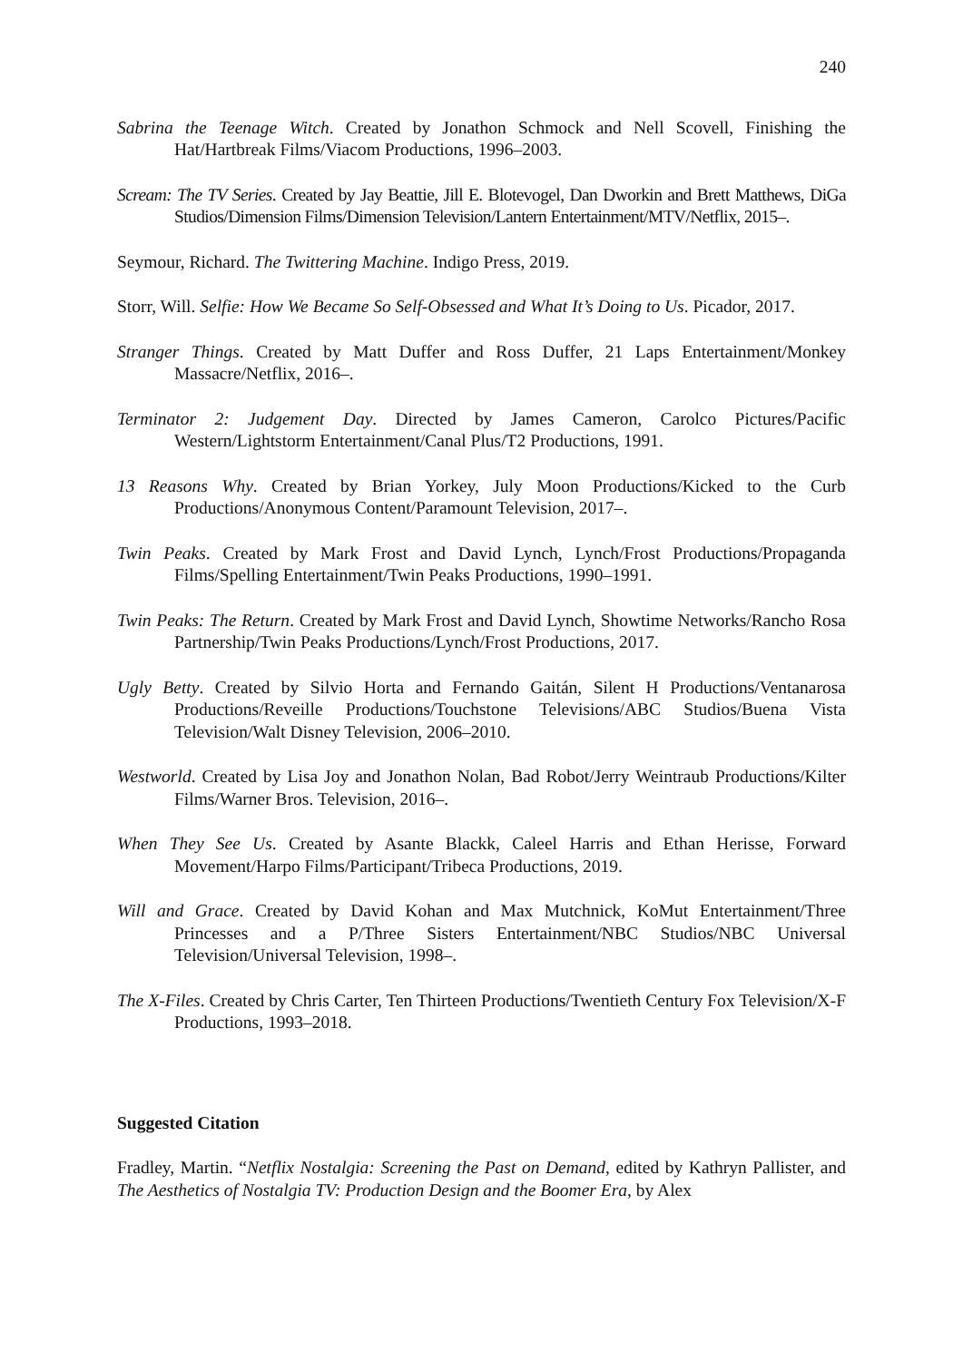240
Sabrina the Teenage Witch. Created by Jonathon Schmock and Nell Scovell, Finishing the Hat/Hartbreak Films/Viacom Productions, 1996–2003.
Scream: The TV Series. Created by Jay Beattie, Jill E. Blotevogel, Dan Dworkin and Brett Matthews, DiGa Studios/Dimension Films/Dimension Television/Lantern Entertainment/MTV/Netflix, 2015–.
Seymour, Richard. The Twittering Machine. Indigo Press, 2019.
Storr, Will. Selfie: How We Became So Self-Obsessed and What It’s Doing to Us. Picador, 2017.
Stranger Things. Created by Matt Duffer and Ross Duffer, 21 Laps Entertainment/Monkey Massacre/Netflix, 2016–.
Terminator 2: Judgement Day. Directed by James Cameron, Carolco Pictures/Pacific Western/Lightstorm Entertainment/Canal Plus/T2 Productions, 1991.
13 Reasons Why. Created by Brian Yorkey, July Moon Productions/Kicked to the Curb Productions/Anonymous Content/Paramount Television, 2017–.
Twin Peaks. Created by Mark Frost and David Lynch, Lynch/Frost Productions/Propaganda Films/Spelling Entertainment/Twin Peaks Productions, 1990–1991.
Twin Peaks: The Return. Created by Mark Frost and David Lynch, Showtime Networks/Rancho Rosa Partnership/Twin Peaks Productions/Lynch/Frost Productions, 2017.
Ugly Betty. Created by Silvio Horta and Fernando Gaitán, Silent H Productions/Ventanarosa Productions/Reveille Productions/Touchstone Televisions/ABC Studios/Buena Vista Television/Walt Disney Television, 2006–2010.
Westworld. Created by Lisa Joy and Jonathon Nolan, Bad Robot/Jerry Weintraub Productions/Kilter Films/Warner Bros. Television, 2016–.
When They See Us. Created by Asante Blackk, Caleel Harris and Ethan Herisse, Forward Movement/Harpo Films/Participant/Tribeca Productions, 2019.
Will and Grace. Created by David Kohan and Max Mutchnick, KoMut Entertainment/Three Princesses and a P/Three Sisters Entertainment/NBC Studios/NBC Universal Television/Universal Television, 1998–.
The X-Files. Created by Chris Carter, Ten Thirteen Productions/Twentieth Century Fox Television/X-F Productions, 1993–2018.
Suggested Citation
Fradley, Martin. “Netflix Nostalgia: Screening the Past on Demand, edited by Kathryn Pallister, and The Aesthetics of Nostalgia TV: Production Design and the Boomer Era, by Alex